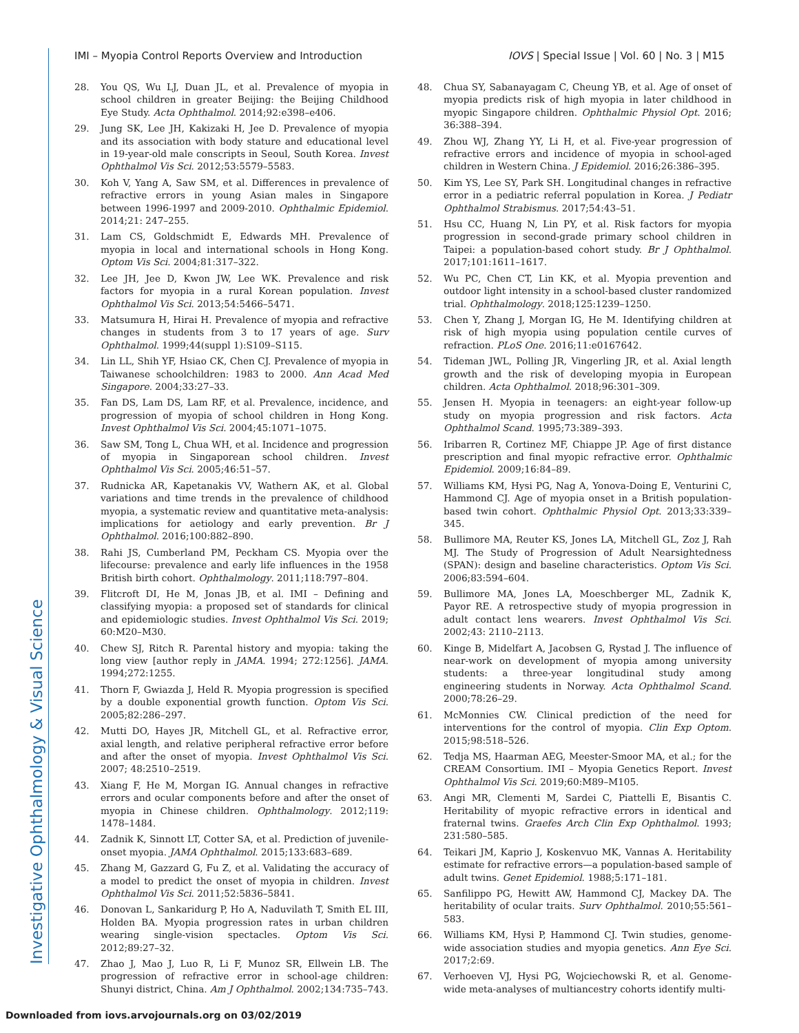IMI – Myopia Control Reports Overview and Introduction IOVS | Special Issue | Vol. 60 | No. 3 | M15
28. You QS, Wu LJ, Duan JL, et al. Prevalence of myopia in school children in greater Beijing: the Beijing Childhood Eye Study. Acta Ophthalmol. 2014;92:e398–e406.
29. Jung SK, Lee JH, Kakizaki H, Jee D. Prevalence of myopia and its association with body stature and educational level in 19-year-old male conscripts in Seoul, South Korea. Invest Ophthalmol Vis Sci. 2012;53:5579–5583.
30. Koh V, Yang A, Saw SM, et al. Differences in prevalence of refractive errors in young Asian males in Singapore between 1996-1997 and 2009-2010. Ophthalmic Epidemiol. 2014;21: 247–255.
31. Lam CS, Goldschmidt E, Edwards MH. Prevalence of myopia in local and international schools in Hong Kong. Optom Vis Sci. 2004;81:317–322.
32. Lee JH, Jee D, Kwon JW, Lee WK. Prevalence and risk factors for myopia in a rural Korean population. Invest Ophthalmol Vis Sci. 2013;54:5466–5471.
33. Matsumura H, Hirai H. Prevalence of myopia and refractive changes in students from 3 to 17 years of age. Surv Ophthalmol. 1999;44(suppl 1):S109–S115.
34. Lin LL, Shih YF, Hsiao CK, Chen CJ. Prevalence of myopia in Taiwanese schoolchildren: 1983 to 2000. Ann Acad Med Singapore. 2004;33:27–33.
35. Fan DS, Lam DS, Lam RF, et al. Prevalence, incidence, and progression of myopia of school children in Hong Kong. Invest Ophthalmol Vis Sci. 2004;45:1071–1075.
36. Saw SM, Tong L, Chua WH, et al. Incidence and progression of myopia in Singaporean school children. Invest Ophthalmol Vis Sci. 2005;46:51–57.
37. Rudnicka AR, Kapetanakis VV, Wathern AK, et al. Global variations and time trends in the prevalence of childhood myopia, a systematic review and quantitative meta-analysis: implications for aetiology and early prevention. Br J Ophthalmol. 2016;100:882–890.
38. Rahi JS, Cumberland PM, Peckham CS. Myopia over the lifecourse: prevalence and early life influences in the 1958 British birth cohort. Ophthalmology. 2011;118:797–804.
39. Flitcroft DI, He M, Jonas JB, et al. IMI – Defining and classifying myopia: a proposed set of standards for clinical and epidemiologic studies. Invest Ophthalmol Vis Sci. 2019; 60:M20–M30.
40. Chew SJ, Ritch R. Parental history and myopia: taking the long view [author reply in JAMA. 1994; 272:1256]. JAMA. 1994;272:1255.
41. Thorn F, Gwiazda J, Held R. Myopia progression is specified by a double exponential growth function. Optom Vis Sci. 2005;82:286–297.
42. Mutti DO, Hayes JR, Mitchell GL, et al. Refractive error, axial length, and relative peripheral refractive error before and after the onset of myopia. Invest Ophthalmol Vis Sci. 2007; 48:2510–2519.
43. Xiang F, He M, Morgan IG. Annual changes in refractive errors and ocular components before and after the onset of myopia in Chinese children. Ophthalmology. 2012;119: 1478–1484.
44. Zadnik K, Sinnott LT, Cotter SA, et al. Prediction of juvenile-onset myopia. JAMA Ophthalmol. 2015;133:683–689.
45. Zhang M, Gazzard G, Fu Z, et al. Validating the accuracy of a model to predict the onset of myopia in children. Invest Ophthalmol Vis Sci. 2011;52:5836–5841.
46. Donovan L, Sankaridurg P, Ho A, Naduvilath T, Smith EL III, Holden BA. Myopia progression rates in urban children wearing single-vision spectacles. Optom Vis Sci. 2012;89:27–32.
47. Zhao J, Mao J, Luo R, Li F, Munoz SR, Ellwein LB. The progression of refractive error in school-age children: Shunyi district, China. Am J Ophthalmol. 2002;134:735–743.
48. Chua SY, Sabanayagam C, Cheung YB, et al. Age of onset of myopia predicts risk of high myopia in later childhood in myopic Singapore children. Ophthalmic Physiol Opt. 2016; 36:388–394.
49. Zhou WJ, Zhang YY, Li H, et al. Five-year progression of refractive errors and incidence of myopia in school-aged children in Western China. J Epidemiol. 2016;26:386–395.
50. Kim YS, Lee SY, Park SH. Longitudinal changes in refractive error in a pediatric referral population in Korea. J Pediatr Ophthalmol Strabismus. 2017;54:43–51.
51. Hsu CC, Huang N, Lin PY, et al. Risk factors for myopia progression in second-grade primary school children in Taipei: a population-based cohort study. Br J Ophthalmol. 2017;101:1611–1617.
52. Wu PC, Chen CT, Lin KK, et al. Myopia prevention and outdoor light intensity in a school-based cluster randomized trial. Ophthalmology. 2018;125:1239–1250.
53. Chen Y, Zhang J, Morgan IG, He M. Identifying children at risk of high myopia using population centile curves of refraction. PLoS One. 2016;11:e0167642.
54. Tideman JWL, Polling JR, Vingerling JR, et al. Axial length growth and the risk of developing myopia in European children. Acta Ophthalmol. 2018;96:301–309.
55. Jensen H. Myopia in teenagers: an eight-year follow-up study on myopia progression and risk factors. Acta Ophthalmol Scand. 1995;73:389–393.
56. Iribarren R, Cortinez MF, Chiappe JP. Age of first distance prescription and final myopic refractive error. Ophthalmic Epidemiol. 2009;16:84–89.
57. Williams KM, Hysi PG, Nag A, Yonova-Doing E, Venturini C, Hammond CJ. Age of myopia onset in a British population-based twin cohort. Ophthalmic Physiol Opt. 2013;33:339–345.
58. Bullimore MA, Reuter KS, Jones LA, Mitchell GL, Zoz J, Rah MJ. The Study of Progression of Adult Nearsightedness (SPAN): design and baseline characteristics. Optom Vis Sci. 2006;83:594–604.
59. Bullimore MA, Jones LA, Moeschberger ML, Zadnik K, Payor RE. A retrospective study of myopia progression in adult contact lens wearers. Invest Ophthalmol Vis Sci. 2002;43: 2110–2113.
60. Kinge B, Midelfart A, Jacobsen G, Rystad J. The influence of near-work on development of myopia among university students: a three-year longitudinal study among engineering students in Norway. Acta Ophthalmol Scand. 2000;78:26–29.
61. McMonnies CW. Clinical prediction of the need for interventions for the control of myopia. Clin Exp Optom. 2015;98:518–526.
62. Tedja MS, Haarman AEG, Meester-Smoor MA, et al.; for the CREAM Consortium. IMI – Myopia Genetics Report. Invest Ophthalmol Vis Sci. 2019;60:M89–M105.
63. Angi MR, Clementi M, Sardei C, Piattelli E, Bisantis C. Heritability of myopic refractive errors in identical and fraternal twins. Graefes Arch Clin Exp Ophthalmol. 1993; 231:580–585.
64. Teikari JM, Kaprio J, Koskenvuo MK, Vannas A. Heritability estimate for refractive errors—a population-based sample of adult twins. Genet Epidemiol. 1988;5:171–181.
65. Sanfilippo PG, Hewitt AW, Hammond CJ, Mackey DA. The heritability of ocular traits. Surv Ophthalmol. 2010;55:561–583.
66. Williams KM, Hysi P, Hammond CJ. Twin studies, genome-wide association studies and myopia genetics. Ann Eye Sci. 2017;2:69.
67. Verhoeven VJ, Hysi PG, Wojciechowski R, et al. Genome-wide meta-analyses of multiancestry cohorts identify multi-
Investigative Ophthalmology & Visual Science
Downloaded from iovs.arvojournals.org on 03/02/2019